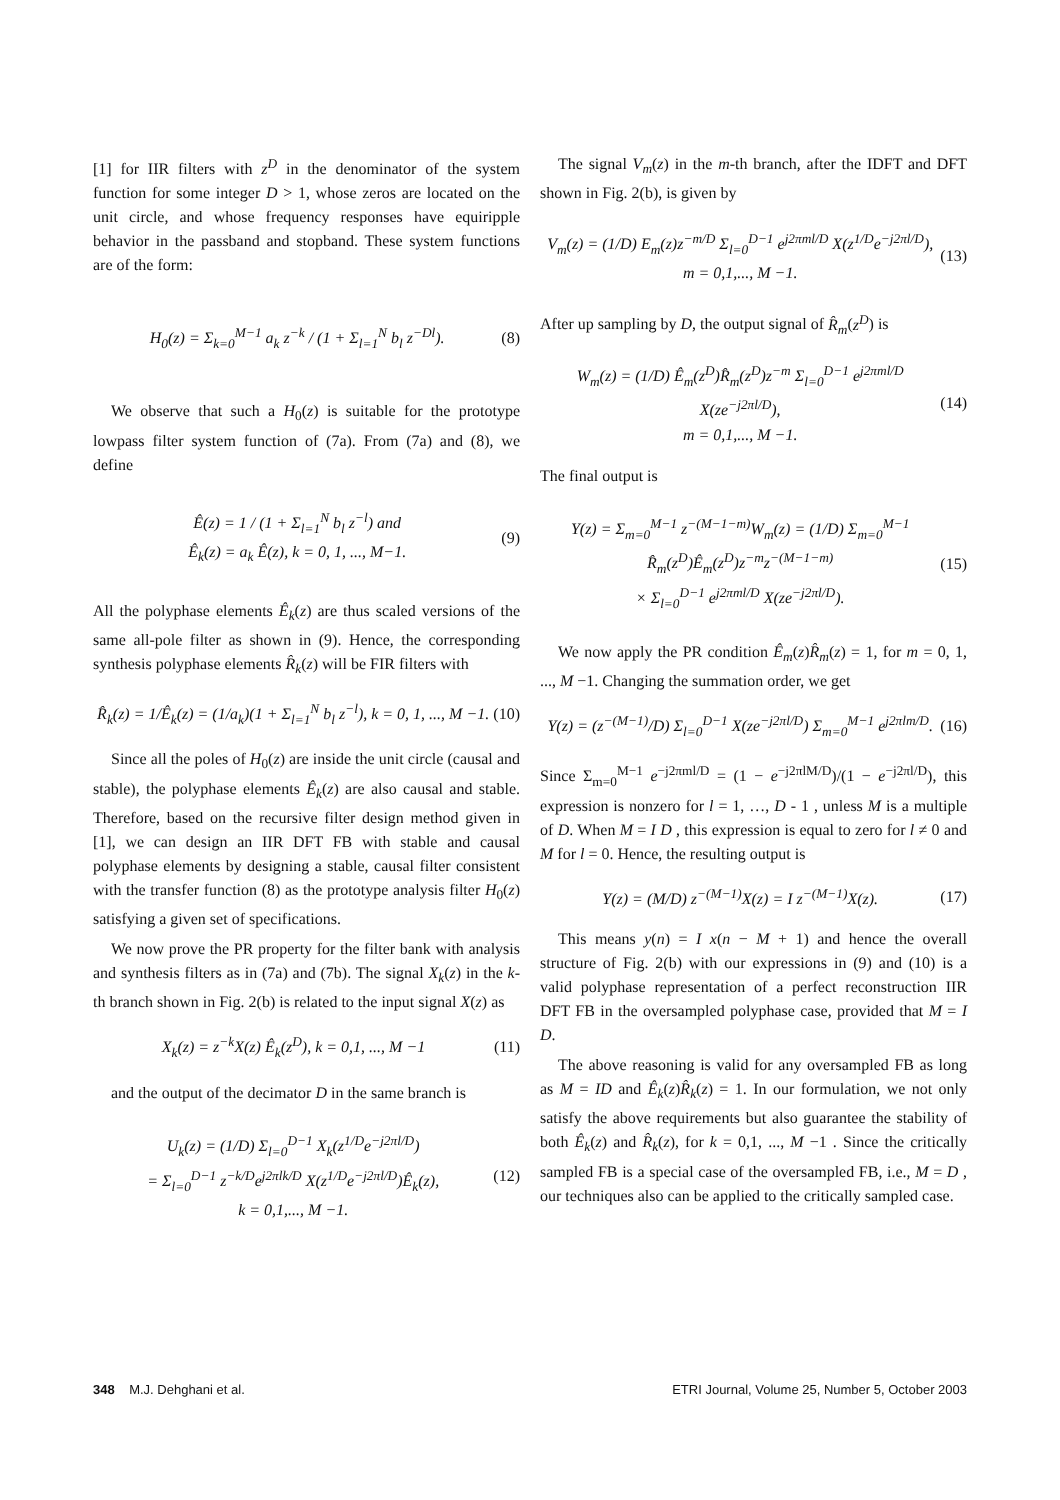[1] for IIR filters with z<sup>D</sup> in the denominator of the system function for some integer D > 1, whose zeros are located on the unit circle, and whose frequency responses have equiripple behavior in the passband and stopband. These system functions are of the form:
H<sub>0</sub>(z) = Σ<sub>k=0</sub><sup>M−1</sup> a<sub>k</sub> z<sup>−k</sup> / (1 + Σ<sub>l=1</sub><sup>N</sup> b<sub>l</sub> z<sup>−Dl</sup>). (8)
We observe that such a H<sub>0</sub>(z) is suitable for the prototype lowpass filter system function of (7a). From (7a) and (8), we define
Ê(z) = 1 / (1 + Σ<sub>l=1</sub><sup>N</sup> b<sub>l</sub> z<sup>−l</sup>) and
Ê<sub>k</sub>(z) = a<sub>k</sub> Ê(z), k = 0, 1, ..., M−1. (9)
All the polyphase elements Ê<sub>k</sub>(z) are thus scaled versions of the same all-pole filter as shown in (9). Hence, the corresponding synthesis polyphase elements R̂<sub>k</sub>(z) will be FIR filters with
R̂<sub>k</sub>(z) = 1/Ê<sub>k</sub>(z) = (1/a<sub>k</sub>)(1 + Σ<sub>l=1</sub><sup>N</sup> b<sub>l</sub> z<sup>−l</sup>), k = 0, 1, ..., M −1. (10)
Since all the poles of H<sub>0</sub>(z) are inside the unit circle (causal and stable), the polyphase elements Ê<sub>k</sub>(z) are also causal and stable. Therefore, based on the recursive filter design method given in [1], we can design an IIR DFT FB with stable and causal polyphase elements by designing a stable, causal filter consistent with the transfer function (8) as the prototype analysis filter H<sub>0</sub>(z) satisfying a given set of specifications.
We now prove the PR property for the filter bank with analysis and synthesis filters as in (7a) and (7b). The signal X<sub>k</sub>(z) in the k-th branch shown in Fig. 2(b) is related to the input signal X(z) as
X<sub>k</sub>(z) = z<sup>−k</sup>X(z) Ê<sub>k</sub>(z<sup>D</sup>), k = 0,1, ..., M −1 (11)
and the output of the decimator D in the same branch is
U<sub>k</sub>(z) = (1/D) Σ<sub>l=0</sub><sup>D−1</sup> X<sub>k</sub>(z<sup>1/D</sup>e<sup>−j2πl/D</sup>)
= Σ<sub>l=0</sub><sup>D−1</sup> z<sup>−k/D</sup>e<sup>j2πlk/D</sup> X(z<sup>1/D</sup>e<sup>−j2πl/D</sup>)Ê<sub>k</sub>(z),
k = 0,1,..., M −1. (12)
The signal V<sub>m</sub>(z) in the m-th branch, after the IDFT and DFT shown in Fig. 2(b), is given by
V<sub>m</sub>(z) = (1/D) E<sub>m</sub>(z)z<sup>−m/D</sup> Σ<sub>l=0</sub><sup>D−1</sup> e<sup>j2πml/D</sup> X(z<sup>1/D</sup>e<sup>−j2πl/D</sup>),
m = 0,1,..., M −1. (13)
After up sampling by D, the output signal of R̂<sub>m</sub>(z<sup>D</sup>) is
W<sub>m</sub>(z) = (1/D) Ê<sub>m</sub>(z<sup>D</sup>)R̂<sub>m</sub>(z<sup>D</sup>)z<sup>−m</sup> Σ<sub>l=0</sub><sup>D−1</sup> e<sup>j2πml/D</sup> X(ze<sup>−j2πl/D</sup>),
m = 0,1,..., M −1. (14)
The final output is
Y(z) = Σ<sub>m=0</sub><sup>M−1</sup> z<sup>−(M−1−m)</sup>W<sub>m</sub>(z) = (1/D) Σ<sub>m=0</sub><sup>M−1</sup> R̂<sub>m</sub>(z<sup>D</sup>)Ê<sub>m</sub>(z<sup>D</sup>)z<sup>−m</sup>z<sup>−(M−1−m)</sup>
× Σ<sub>l=0</sub><sup>D−1</sup> e<sup>j2πml/D</sup> X(ze<sup>−j2πl/D</sup>). (15)
We now apply the PR condition Ê<sub>m</sub>(z)R̂<sub>m</sub>(z) = 1, for m = 0, 1, ..., M −1. Changing the summation order, we get
Y(z) = (z<sup>−(M−1)</sup>/D) Σ<sub>l=0</sub><sup>D−1</sup> X(ze<sup>−j2πl/D</sup>) Σ<sub>m=0</sub><sup>M−1</sup> e<sup>j2πlm/D</sup>. (16)
Since Σ<sub>m=0</sub><sup>M−1</sup> e<sup>−j2πml/D</sup> = (1 − e<sup>−j2πlM/D</sup>)/(1 − e<sup>−j2πl/D</sup>), this expression is nonzero for l = 1, …, D - 1 , unless M is a multiple of D. When M = I D , this expression is equal to zero for l ≠ 0 and M for l = 0. Hence, the resulting output is
Y(z) = (M/D) z<sup>−(M−1)</sup>X(z) = I z<sup>−(M−1)</sup>X(z). (17)
This means y(n) = I x(n − M + 1) and hence the overall structure of Fig. 2(b) with our expressions in (9) and (10) is a valid polyphase representation of a perfect reconstruction IIR DFT FB in the oversampled polyphase case, provided that M = I D.
The above reasoning is valid for any oversampled FB as long as M = ID and Ê<sub>k</sub>(z)R̂<sub>k</sub>(z) = 1. In our formulation, we not only satisfy the above requirements but also guarantee the stability of both Ê<sub>k</sub>(z) and R̂<sub>k</sub>(z), for k = 0,1, ..., M −1 . Since the critically sampled FB is a special case of the oversampled FB, i.e., M = D , our techniques also can be applied to the critically sampled case.
348 M.J. Dehghani et al. ETRI Journal, Volume 25, Number 5, October 2003